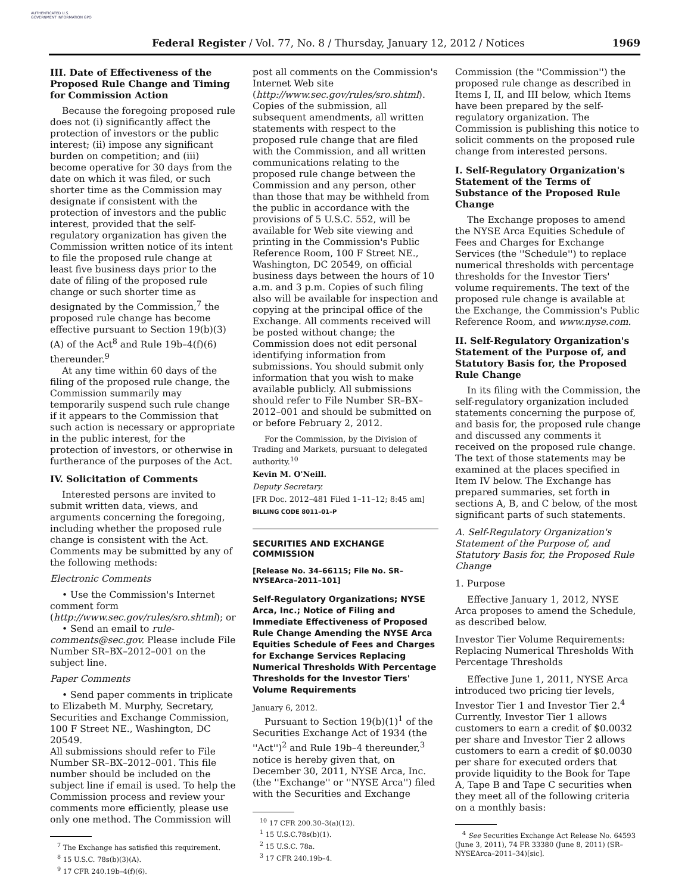AUTHENTICATED U.S. GOVERNMENT INFORMATION GPO
Federal Register / Vol. 77, No. 8 / Thursday, January 12, 2012 / Notices 1969
III. Date of Effectiveness of the Proposed Rule Change and Timing for Commission Action
Because the foregoing proposed rule does not (i) significantly affect the protection of investors or the public interest; (ii) impose any significant burden on competition; and (iii) become operative for 30 days from the date on which it was filed, or such shorter time as the Commission may designate if consistent with the protection of investors and the public interest, provided that the self-regulatory organization has given the Commission written notice of its intent to file the proposed rule change at least five business days prior to the date of filing of the proposed rule change or such shorter time as designated by the Commission,<sup>7</sup> the proposed rule change has become effective pursuant to Section 19(b)(3)(A) of the Act<sup>8</sup> and Rule 19b–4(f)(6) thereunder.<sup>9</sup>
At any time within 60 days of the filing of the proposed rule change, the Commission summarily may temporarily suspend such rule change if it appears to the Commission that such action is necessary or appropriate in the public interest, for the protection of investors, or otherwise in furtherance of the purposes of the Act.
IV. Solicitation of Comments
Interested persons are invited to submit written data, views, and arguments concerning the foregoing, including whether the proposed rule change is consistent with the Act. Comments may be submitted by any of the following methods:
Electronic Comments
• Use the Commission's Internet comment form (http://www.sec.gov/rules/sro.shtml); or
• Send an email to rule-comments@sec.gov. Please include File Number SR–BX–2012–001 on the subject line.
Paper Comments
• Send paper comments in triplicate to Elizabeth M. Murphy, Secretary, Securities and Exchange Commission, 100 F Street NE., Washington, DC 20549.
All submissions should refer to File Number SR–BX–2012–001. This file number should be included on the subject line if email is used. To help the Commission process and review your comments more efficiently, please use only one method. The Commission will
<sup>7</sup> The Exchange has satisfied this requirement.
<sup>8</sup> 15 U.S.C. 78s(b)(3)(A).
<sup>9</sup> 17 CFR 240.19b–4(f)(6).
post all comments on the Commission's Internet Web site (http://www.sec.gov/rules/sro.shtml). Copies of the submission, all subsequent amendments, all written statements with respect to the proposed rule change that are filed with the Commission, and all written communications relating to the proposed rule change between the Commission and any person, other than those that may be withheld from the public in accordance with the provisions of 5 U.S.C. 552, will be available for Web site viewing and printing in the Commission's Public Reference Room, 100 F Street NE., Washington, DC 20549, on official business days between the hours of 10 a.m. and 3 p.m. Copies of such filing also will be available for inspection and copying at the principal office of the Exchange. All comments received will be posted without change; the Commission does not edit personal identifying information from submissions. You should submit only information that you wish to make available publicly. All submissions should refer to File Number SR–BX–2012–001 and should be submitted on or before February 2, 2012.
For the Commission, by the Division of Trading and Markets, pursuant to delegated authority.<sup>10</sup>
Kevin M. O'Neill.
Deputy Secretary.
[FR Doc. 2012–481 Filed 1–11–12; 8:45 am]
BILLING CODE 8011–01–P
SECURITIES AND EXCHANGE COMMISSION
[Release No. 34–66115; File No. SR–NYSEArca–2011–101]
Self-Regulatory Organizations; NYSE Arca, Inc.; Notice of Filing and Immediate Effectiveness of Proposed Rule Change Amending the NYSE Arca Equities Schedule of Fees and Charges for Exchange Services Replacing Numerical Thresholds With Percentage Thresholds for the Investor Tiers' Volume Requirements
January 6, 2012.
Pursuant to Section 19(b)(1)<sup>1</sup> of the Securities Exchange Act of 1934 (the ''Act'')<sup>2</sup> and Rule 19b–4 thereunder,<sup>3</sup> notice is hereby given that, on December 30, 2011, NYSE Arca, Inc. (the ''Exchange'' or ''NYSE Arca'') filed with the Securities and Exchange
<sup>10</sup> 17 CFR 200.30–3(a)(12).
<sup>1</sup> 15 U.S.C.78s(b)(1).
<sup>2</sup> 15 U.S.C. 78a.
<sup>3</sup> 17 CFR 240.19b–4.
Commission (the ''Commission'') the proposed rule change as described in Items I, II, and III below, which Items have been prepared by the self-regulatory organization. The Commission is publishing this notice to solicit comments on the proposed rule change from interested persons.
I. Self-Regulatory Organization's Statement of the Terms of Substance of the Proposed Rule Change
The Exchange proposes to amend the NYSE Arca Equities Schedule of Fees and Charges for Exchange Services (the ''Schedule'') to replace numerical thresholds with percentage thresholds for the Investor Tiers' volume requirements. The text of the proposed rule change is available at the Exchange, the Commission's Public Reference Room, and www.nyse.com.
II. Self-Regulatory Organization's Statement of the Purpose of, and Statutory Basis for, the Proposed Rule Change
In its filing with the Commission, the self-regulatory organization included statements concerning the purpose of, and basis for, the proposed rule change and discussed any comments it received on the proposed rule change. The text of those statements may be examined at the places specified in Item IV below. The Exchange has prepared summaries, set forth in sections A, B, and C below, of the most significant parts of such statements.
A. Self-Regulatory Organization's Statement of the Purpose of, and Statutory Basis for, the Proposed Rule Change
1. Purpose
Effective January 1, 2012, NYSE Arca proposes to amend the Schedule, as described below.
Investor Tier Volume Requirements: Replacing Numerical Thresholds With Percentage Thresholds
Effective June 1, 2011, NYSE Arca introduced two pricing tier levels, Investor Tier 1 and Investor Tier 2.<sup>4</sup> Currently, Investor Tier 1 allows customers to earn a credit of $0.0032 per share and Investor Tier 2 allows customers to earn a credit of $0.0030 per share for executed orders that provide liquidity to the Book for Tape A, Tape B and Tape C securities when they meet all of the following criteria on a monthly basis:
<sup>4</sup> See Securities Exchange Act Release No. 64593 (June 3, 2011), 74 FR 33380 (June 8, 2011) (SR–NYSEArca–2011–34)[sic].